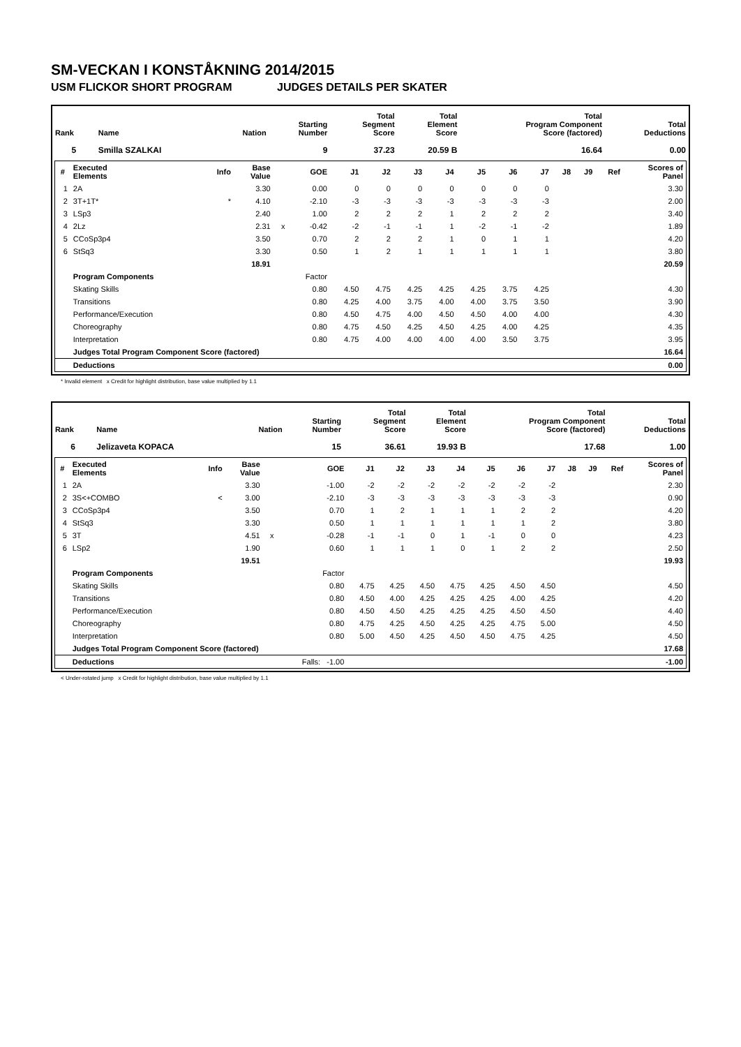SM-VECKAN I KONSTÅKNING 2014/2015
USM FLICKOR SHORT PROGRAM JUDGES DETAILS PER SKATER
| Rank | Name | Nation | Starting Number | Total Segment Score | Total Element Score | Total Program Component Score (factored) | Total Deductions |
| --- | --- | --- | --- | --- | --- | --- | --- |
| 5 | Smilla SZALKAI | | 9 | 37.23 | 20.59 B | 16.64 | 0.00 |
| # | Executed Elements | Info | Base Value | | GOE | J1 | J2 | J3 | J4 | J5 | J6 | J7 | J8 | J9 | Ref | Scores of Panel |
| 1 | 2A | | 3.30 | | 0.00 | 0 | 0 | 0 | 0 | 0 | 0 | 0 | | | | 3.30 |
| 2 | 3T+1T* | * | 4.10 | | -2.10 | -3 | -3 | -3 | -3 | -3 | -3 | -3 | | | | 2.00 |
| 3 | LSp3 | | 2.40 | | 1.00 | 2 | 2 | 2 | 1 | 2 | 2 | 2 | | | | 3.40 |
| 4 | 2Lz | | 2.31 | x | -0.42 | -2 | -1 | -1 | 1 | -2 | -1 | -2 | | | | 1.89 |
| 5 | CCoSp3p4 | | 3.50 | | 0.70 | 2 | 2 | 2 | 1 | 0 | 1 | 1 | | | | 4.20 |
| 6 | StSq3 | | 3.30 | | 0.50 | 1 | 2 | 1 | 1 | 1 | 1 | 1 | | | | 3.80 |
| | | | 18.91 | | | | | | | | | | | | | 20.59 |
| | Program Components | | | | Factor | | | | | | | | | | | |
| | Skating Skills | | | | 0.80 | 4.50 | 4.75 | 4.25 | 4.25 | 4.25 | 3.75 | 4.25 | | | | 4.30 |
| | Transitions | | | | 0.80 | 4.25 | 4.00 | 3.75 | 4.00 | 4.00 | 3.75 | 3.50 | | | | 3.90 |
| | Performance/Execution | | | | 0.80 | 4.50 | 4.75 | 4.00 | 4.50 | 4.50 | 4.00 | 4.00 | | | | 4.30 |
| | Choreography | | | | 0.80 | 4.75 | 4.50 | 4.25 | 4.50 | 4.25 | 4.00 | 4.25 | | | | 4.35 |
| | Interpretation | | | | 0.80 | 4.75 | 4.00 | 4.00 | 4.00 | 4.00 | 3.50 | 3.75 | | | | 3.95 |
| | Judges Total Program Component Score (factored) | | | | | | | | | | | | | | | 16.64 |
| | Deductions | | | | | | | | | | | | | | | 0.00 |
* Invalid element x Credit for highlight distribution, base value multiplied by 1.1
| Rank | Name | Nation | Starting Number | Total Segment Score | Total Element Score | Total Program Component Score (factored) | Total Deductions |
| --- | --- | --- | --- | --- | --- | --- | --- |
| 6 | Jelizaveta KOPACA | | 15 | 36.61 | 19.93 B | 17.68 | 1.00 |
| # | Executed Elements | Info | Base Value | | GOE | J1 | J2 | J3 | J4 | J5 | J6 | J7 | J8 | J9 | Ref | Scores of Panel |
| 1 | 2A | | 3.30 | | -1.00 | -2 | -2 | -2 | -2 | -2 | -2 | -2 | | | | 2.30 |
| 2 | 3S<+COMBO | < | 3.00 | | -2.10 | -3 | -3 | -3 | -3 | -3 | -3 | -3 | | | | 0.90 |
| 3 | CCoSp3p4 | | 3.50 | | 0.70 | 1 | 2 | 1 | 1 | 1 | 2 | 2 | | | | 4.20 |
| 4 | StSq3 | | 3.30 | | 0.50 | 1 | 1 | 1 | 1 | 1 | 1 | 2 | | | | 3.80 |
| 5 | 3T | | 4.51 | x | -0.28 | -1 | -1 | 0 | 1 | -1 | 0 | 0 | | | | 4.23 |
| 6 | LSp2 | | 1.90 | | 0.60 | 1 | 1 | 1 | 0 | 1 | 2 | 2 | | | | 2.50 |
| | | | 19.51 | | | | | | | | | | | | | 19.93 |
| | Program Components | | | | Factor | | | | | | | | | | | |
| | Skating Skills | | | | 0.80 | 4.75 | 4.25 | 4.50 | 4.75 | 4.25 | 4.50 | 4.50 | | | | 4.50 |
| | Transitions | | | | 0.80 | 4.50 | 4.00 | 4.25 | 4.25 | 4.25 | 4.00 | 4.25 | | | | 4.20 |
| | Performance/Execution | | | | 0.80 | 4.50 | 4.50 | 4.25 | 4.25 | 4.25 | 4.50 | 4.50 | | | | 4.40 |
| | Choreography | | | | 0.80 | 4.75 | 4.25 | 4.50 | 4.25 | 4.25 | 4.75 | 5.00 | | | | 4.50 |
| | Interpretation | | | | 0.80 | 5.00 | 4.50 | 4.25 | 4.50 | 4.50 | 4.75 | 4.25 | | | | 4.50 |
| | Judges Total Program Component Score (factored) | | | | | | | | | | | | | | | 17.68 |
| | Deductions | | | | Falls: -1.00 | | | | | | | | | | | -1.00 |
< Under-rotated jump x Credit for highlight distribution, base value multiplied by 1.1